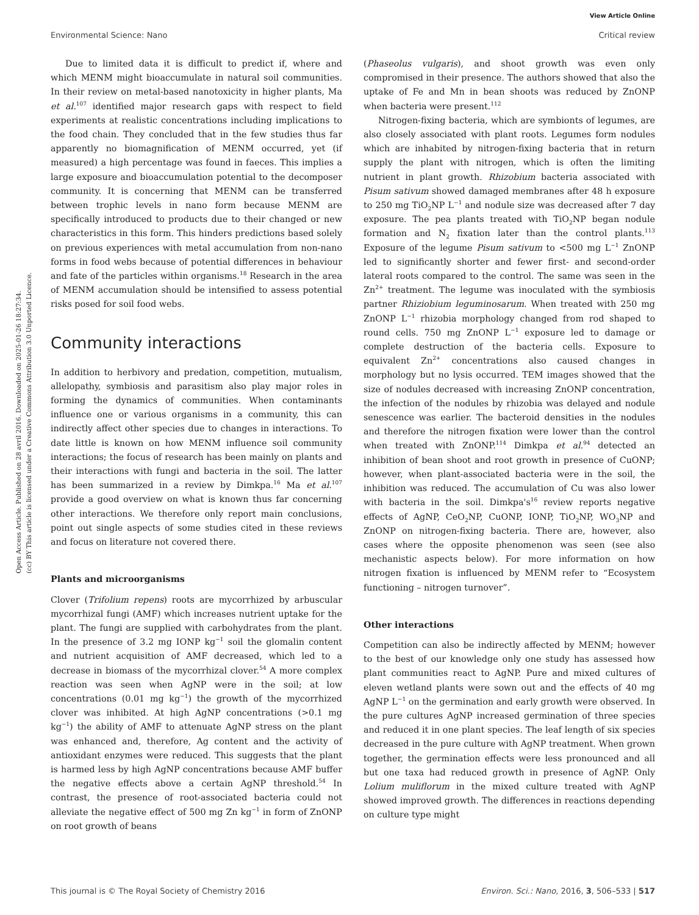View Article Online
Environmental Science: Nano Critical review
Open Access Article. Published on 28 avril 2016. Downloaded on 2025-01-26 18:27:34.
(cc) BY This article is licensed under a Creative Commons Attribution 3.0 Unported Licence.
Due to limited data it is difficult to predict if, where and which MENM might bioaccumulate in natural soil communities. In their review on metal-based nanotoxicity in higher plants, Ma et al.<sup>107</sup> identified major research gaps with respect to field experiments at realistic concentrations including implications to the food chain. They concluded that in the few studies thus far apparently no biomagnification of MENM occurred, yet (if measured) a high percentage was found in faeces. This implies a large exposure and bioaccumulation potential to the decomposer community. It is concerning that MENM can be transferred between trophic levels in nano form because MENM are specifically introduced to products due to their changed or new characteristics in this form. This hinders predictions based solely on previous experiences with metal accumulation from non-nano forms in food webs because of potential differences in behaviour and fate of the particles within organisms.<sup>18</sup> Research in the area of MENM accumulation should be intensified to assess potential risks posed for soil food webs.
Community interactions
In addition to herbivory and predation, competition, mutualism, allelopathy, symbiosis and parasitism also play major roles in forming the dynamics of communities. When contaminants influence one or various organisms in a community, this can indirectly affect other species due to changes in interactions. To date little is known on how MENM influence soil community interactions; the focus of research has been mainly on plants and their interactions with fungi and bacteria in the soil. The latter has been summarized in a review by Dimkpa.<sup>16</sup> Ma et al.<sup>107</sup> provide a good overview on what is known thus far concerning other interactions. We therefore only report main conclusions, point out single aspects of some studies cited in these reviews and focus on literature not covered there.
Plants and microorganisms
Clover (Trifolium repens) roots are mycorrhized by arbuscular mycorrhizal fungi (AMF) which increases nutrient uptake for the plant. The fungi are supplied with carbohydrates from the plant. In the presence of 3.2 mg IONP kg<sup>−1</sup> soil the glomalin content and nutrient acquisition of AMF decreased, which led to a decrease in biomass of the mycorrhizal clover.<sup>54</sup> A more complex reaction was seen when AgNP were in the soil; at low concentrations (0.01 mg kg<sup>−1</sup>) the growth of the mycorrhized clover was inhibited. At high AgNP concentrations (>0.1 mg kg<sup>−1</sup>) the ability of AMF to attenuate AgNP stress on the plant was enhanced and, therefore, Ag content and the activity of antioxidant enzymes were reduced. This suggests that the plant is harmed less by high AgNP concentrations because AMF buffer the negative effects above a certain AgNP threshold.<sup>54</sup> In contrast, the presence of root-associated bacteria could not alleviate the negative effect of 500 mg Zn kg<sup>−1</sup> in form of ZnONP on root growth of beans
(Phaseolus vulgaris), and shoot growth was even only compromised in their presence. The authors showed that also the uptake of Fe and Mn in bean shoots was reduced by ZnONP when bacteria were present.<sup>112</sup>
Nitrogen-fixing bacteria, which are symbionts of legumes, are also closely associated with plant roots. Legumes form nodules which are inhabited by nitrogen-fixing bacteria that in return supply the plant with nitrogen, which is often the limiting nutrient in plant growth. Rhizobium bacteria associated with Pisum sativum showed damaged membranes after 48 h exposure to 250 mg TiO<sub>2</sub>NP L<sup>−1</sup> and nodule size was decreased after 7 day exposure. The pea plants treated with TiO<sub>2</sub>NP began nodule formation and N<sub>2</sub> fixation later than the control plants.<sup>113</sup> Exposure of the legume Pisum sativum to <500 mg L<sup>−1</sup> ZnONP led to significantly shorter and fewer first- and second-order lateral roots compared to the control. The same was seen in the Zn<sup>2+</sup> treatment. The legume was inoculated with the symbiosis partner Rhiziobium leguminosarum. When treated with 250 mg ZnONP L<sup>−1</sup> rhizobia morphology changed from rod shaped to round cells. 750 mg ZnONP L<sup>−1</sup> exposure led to damage or complete destruction of the bacteria cells. Exposure to equivalent Zn<sup>2+</sup> concentrations also caused changes in morphology but no lysis occurred. TEM images showed that the size of nodules decreased with increasing ZnONP concentration, the infection of the nodules by rhizobia was delayed and nodule senescence was earlier. The bacteroid densities in the nodules and therefore the nitrogen fixation were lower than the control when treated with ZnONP.<sup>114</sup> Dimkpa et al.<sup>94</sup> detected an inhibition of bean shoot and root growth in presence of CuONP; however, when plant-associated bacteria were in the soil, the inhibition was reduced. The accumulation of Cu was also lower with bacteria in the soil. Dimkpa's<sup>16</sup> review reports negative effects of AgNP, CeO<sub>2</sub>NP, CuONP, IONP, TiO<sub>2</sub>NP, WO<sub>3</sub>NP and ZnONP on nitrogen-fixing bacteria. There are, however, also cases where the opposite phenomenon was seen (see also mechanistic aspects below). For more information on how nitrogen fixation is influenced by MENM refer to “Ecosystem functioning – nitrogen turnover”.
Other interactions
Competition can also be indirectly affected by MENM; however to the best of our knowledge only one study has assessed how plant communities react to AgNP. Pure and mixed cultures of eleven wetland plants were sown out and the effects of 40 mg AgNP L<sup>−1</sup> on the germination and early growth were observed. In the pure cultures AgNP increased germination of three species and reduced it in one plant species. The leaf length of six species decreased in the pure culture with AgNP treatment. When grown together, the germination effects were less pronounced and all but one taxa had reduced growth in presence of AgNP. Only Lolium muliflorum in the mixed culture treated with AgNP showed improved growth. The differences in reactions depending on culture type might
This journal is © The Royal Society of Chemistry 2016 Environ. Sci.: Nano, 2016, 3, 506–533 | 517